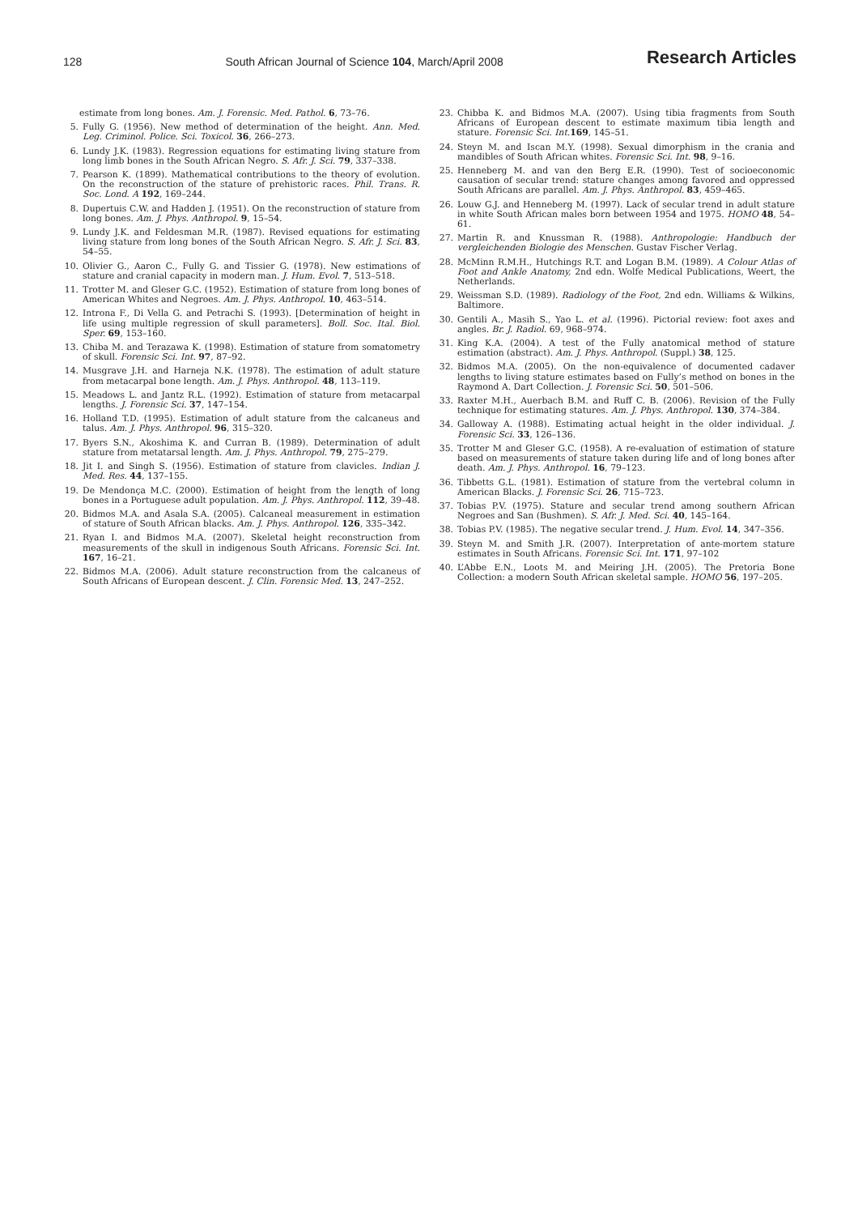128 South African Journal of Science 104, March/April 2008 Research Articles
estimate from long bones. Am. J. Forensic. Med. Pathol. 6, 73–76.
5. Fully G. (1956). New method of determination of the height. Ann. Med. Leg. Criminol. Police. Sci. Toxicol. 36, 266–273.
6. Lundy J.K. (1983). Regression equations for estimating living stature from long limb bones in the South African Negro. S. Afr. J. Sci. 79, 337–338.
7. Pearson K. (1899). Mathematical contributions to the theory of evolution. On the reconstruction of the stature of prehistoric races. Phil. Trans. R. Soc. Lond. A 192, 169–244.
8. Dupertuis C.W. and Hadden J. (1951). On the reconstruction of stature from long bones. Am. J. Phys. Anthropol. 9, 15–54.
9. Lundy J.K. and Feldesman M.R. (1987). Revised equations for estimating living stature from long bones of the South African Negro. S. Afr. J. Sci. 83, 54–55.
10. Olivier G., Aaron C., Fully G. and Tissier G. (1978). New estimations of stature and cranial capacity in modern man. J. Hum. Evol. 7, 513–518.
11. Trotter M. and Gleser G.C. (1952). Estimation of stature from long bones of American Whites and Negroes. Am. J. Phys. Anthropol. 10, 463–514.
12. Introna F., Di Vella G. and Petrachi S. (1993). [Determination of height in life using multiple regression of skull parameters]. Boll. Soc. Ital. Biol. Sper. 69, 153–160.
13. Chiba M. and Terazawa K. (1998). Estimation of stature from somatometry of skull. Forensic Sci. Int. 97, 87–92.
14. Musgrave J.H. and Harneja N.K. (1978). The estimation of adult stature from metacarpal bone length. Am. J. Phys. Anthropol. 48, 113–119.
15. Meadows L. and Jantz R.L. (1992). Estimation of stature from metacarpal lengths. J. Forensic Sci. 37, 147–154.
16. Holland T.D. (1995). Estimation of adult stature from the calcaneus and talus. Am. J. Phys. Anthropol. 96, 315–320.
17. Byers S.N., Akoshima K. and Curran B. (1989). Determination of adult stature from metatarsal length. Am. J. Phys. Anthropol. 79, 275–279.
18. Jit I. and Singh S. (1956). Estimation of stature from clavicles. Indian J. Med. Res. 44, 137–155.
19. De Mendonça M.C. (2000). Estimation of height from the length of long bones in a Portuguese adult population. Am. J. Phys. Anthropol. 112, 39–48.
20. Bidmos M.A. and Asala S.A. (2005). Calcaneal measurement in estimation of stature of South African blacks. Am. J. Phys. Anthropol. 126, 335–342.
21. Ryan I. and Bidmos M.A. (2007). Skeletal height reconstruction from measurements of the skull in indigenous South Africans. Forensic Sci. Int. 167, 16–21.
22. Bidmos M.A. (2006). Adult stature reconstruction from the calcaneus of South Africans of European descent. J. Clin. Forensic Med. 13, 247–252.
23. Chibba K. and Bidmos M.A. (2007). Using tibia fragments from South Africans of European descent to estimate maximum tibia length and stature. Forensic Sci. Int. 169, 145–51.
24. Steyn M. and Iscan M.Y. (1998). Sexual dimorphism in the crania and mandibles of South African whites. Forensic Sci. Int. 98, 9–16.
25. Henneberg M. and van den Berg E.R. (1990). Test of socioeconomic causation of secular trend: stature changes among favored and oppressed South Africans are parallel. Am. J. Phys. Anthropol. 83, 459–465.
26. Louw G.J. and Henneberg M. (1997). Lack of secular trend in adult stature in white South African males born between 1954 and 1975. HOMO 48, 54–61.
27. Martin R. and Knussman R. (1988). Anthropologie: Handbuch der vergleichenden Biologie des Menschen. Gustav Fischer Verlag.
28. McMinn R.M.H., Hutchings R.T. and Logan B.M. (1989). A Colour Atlas of Foot and Ankle Anatomy, 2nd edn. Wolfe Medical Publications, Weert, the Netherlands.
29. Weissman S.D. (1989). Radiology of the Foot, 2nd edn. Williams & Wilkins, Baltimore.
30. Gentili A., Masih S., Yao L. et al. (1996). Pictorial review: foot axes and angles. Br. J. Radiol. 69, 968–974.
31. King K.A. (2004). A test of the Fully anatomical method of stature estimation (abstract). Am. J. Phys. Anthropol. (Suppl.) 38, 125.
32. Bidmos M.A. (2005). On the non-equivalence of documented cadaver lengths to living stature estimates based on Fully’s method on bones in the Raymond A. Dart Collection. J. Forensic Sci. 50, 501–506.
33. Raxter M.H., Auerbach B.M. and Ruff C. B. (2006). Revision of the Fully technique for estimating statures. Am. J. Phys. Anthropol. 130, 374–384.
34. Galloway A. (1988). Estimating actual height in the older individual. J. Forensic Sci. 33, 126–136.
35. Trotter M and Gleser G.C. (1958). A re-evaluation of estimation of stature based on measurements of stature taken during life and of long bones after death. Am. J. Phys. Anthropol. 16, 79–123.
36. Tibbetts G.L. (1981). Estimation of stature from the vertebral column in American Blacks. J. Forensic Sci. 26, 715–723.
37. Tobias P.V. (1975). Stature and secular trend among southern African Negroes and San (Bushmen). S. Afr. J. Med. Sci. 40, 145–164.
38. Tobias P.V. (1985). The negative secular trend. J. Hum. Evol. 14, 347–356.
39. Steyn M. and Smith J.R. (2007). Interpretation of ante-mortem stature estimates in South Africans. Forensic Sci. Int. 171, 97–102
40. L’Abbe E.N., Loots M. and Meiring J.H. (2005). The Pretoria Bone Collection: a modern South African skeletal sample. HOMO 56, 197–205.